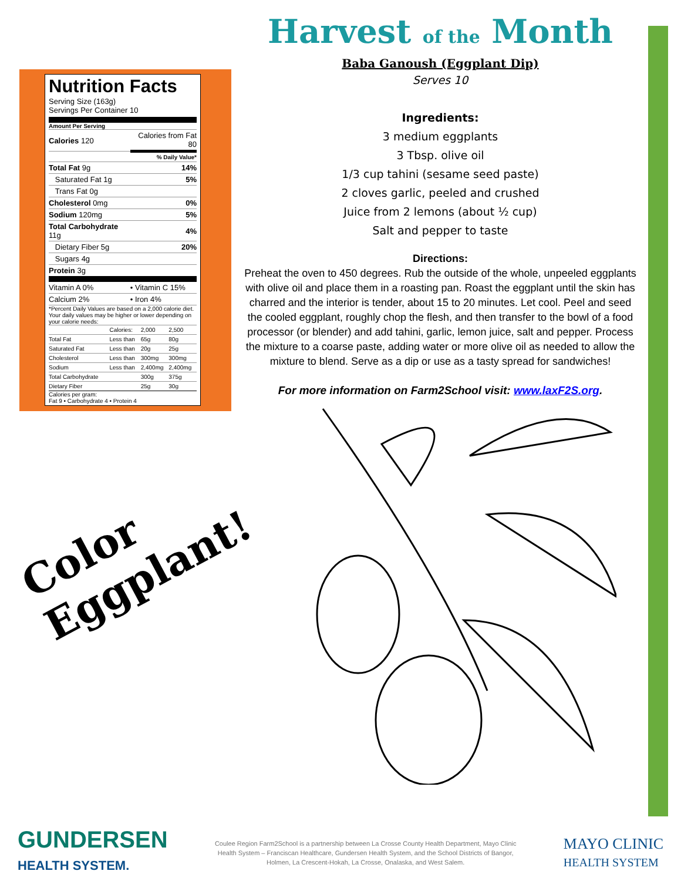Nutrition Facts
Serving Size (163g)
Servings Per Container 10
Amount Per Serving
| Calories 120 | Calories from Fat 80 |
| | % Daily Value* |
| Total Fat 9g | 14% |
| Saturated Fat 1g | 5% |
| Trans Fat 0g | |
| Cholesterol 0mg | 0% |
| Sodium 120mg | 5% |
| Total Carbohydrate 11g | 4% |
| Dietary Fiber 5g | 20% |
| Sugars 4g | |
| Protein 3g | |
| Vitamin A 0% | • Vitamin C 15% |
| Calcium 2% | • Iron 4% |
*Percent Daily Values are based on a 2,000 calorie diet. Your daily values may be higher or lower depending on your calorie needs:
| | Calories: | 2,000 | 2,500 |
| Total Fat | Less than | 65g | 80g |
| Saturated Fat | Less than | 20g | 25g |
| Cholesterol | Less than | 300mg | 300mg |
| Sodium | Less than | 2,400mg | 2,400mg |
| Total Carbohydrate | | 300g | 375g |
| Dietary Fiber | | 25g | 30g |
Calories per gram:
Fat 9 • Carbohydrate 4 • Protein 4
Harvest of the Month
Baba Ganoush (Eggplant Dip)
Serves 10
Ingredients:
3 medium eggplants
3 Tbsp. olive oil
1/3 cup tahini (sesame seed paste)
2 cloves garlic, peeled and crushed
Juice from 2 lemons (about ½ cup)
Salt and pepper to taste
Directions:
Preheat the oven to 450 degrees. Rub the outside of the whole, unpeeled eggplants with olive oil and place them in a roasting pan. Roast the eggplant until the skin has charred and the interior is tender, about 15 to 20 minutes. Let cool. Peel and seed the cooled eggplant, roughly chop the flesh, and then transfer to the bowl of a food processor (or blender) and add tahini, garlic, lemon juice, salt and pepper. Process the mixture to a coarse paste, adding water or more olive oil as needed to allow the mixture to blend. Serve as a dip or use as a tasty spread for sandwiches!
For more information on Farm2School visit: www.laxF2S.org.
Color
Eggplant!
GUNDERSEN
HEALTH SYSTEM.
Coulee Region Farm2School is a partnership between La Crosse County Health Department, Mayo Clinic Health System – Franciscan Healthcare, Gundersen Health System, and the School Districts of Bangor, Holmen, La Crescent-Hokah, La Crosse, Onalaska, and West Salem.
MAYO CLINIC
HEALTH SYSTEM